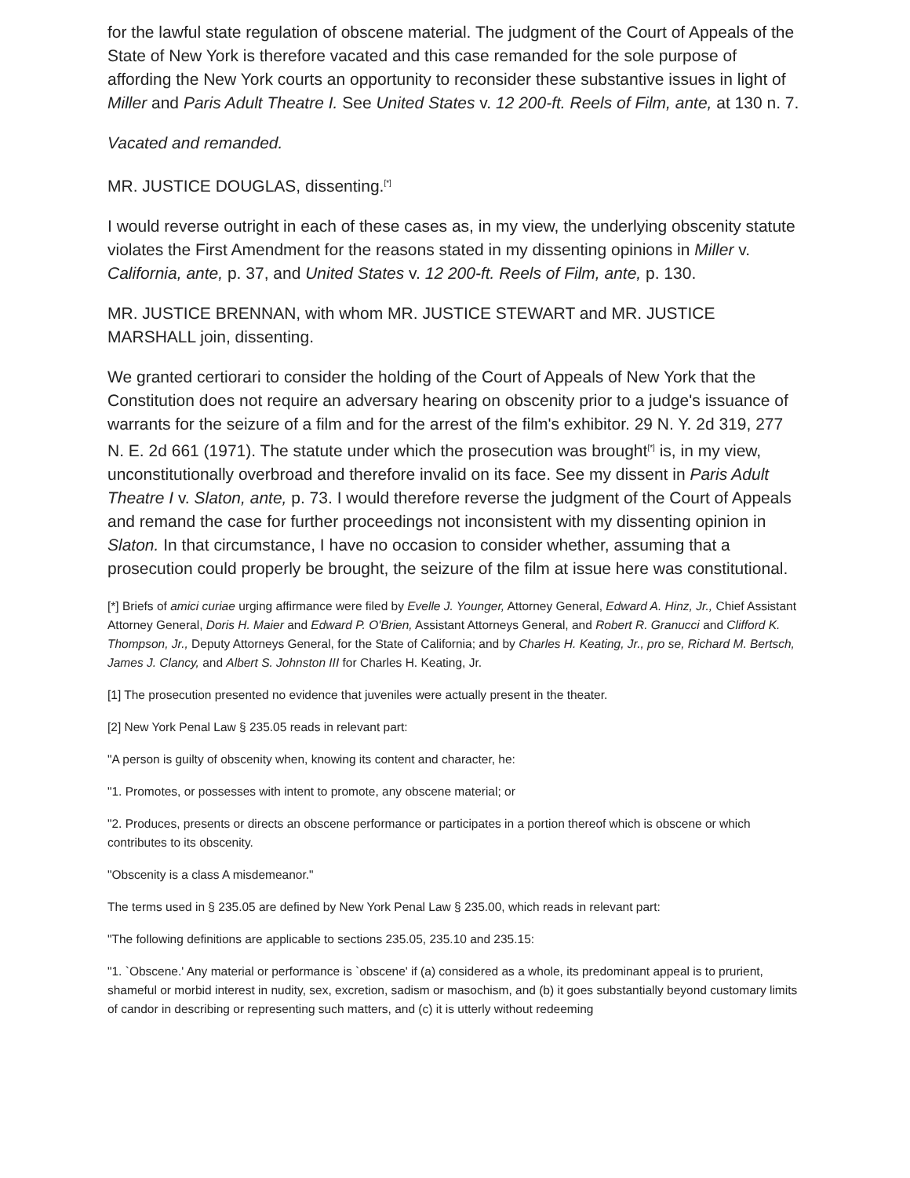for the lawful state regulation of obscene material. The judgment of the Court of Appeals of the State of New York is therefore vacated and this case remanded for the sole purpose of affording the New York courts an opportunity to reconsider these substantive issues in light of Miller and Paris Adult Theatre I. See United States v. 12 200-ft. Reels of Film, ante, at 130 n. 7.
Vacated and remanded.
MR. JUSTICE DOUGLAS, dissenting.<sup>[*]</sup>
I would reverse outright in each of these cases as, in my view, the underlying obscenity statute violates the First Amendment for the reasons stated in my dissenting opinions in Miller v. California, ante, p. 37, and United States v. 12 200-ft. Reels of Film, ante, p. 130.
MR. JUSTICE BRENNAN, with whom MR. JUSTICE STEWART and MR. JUSTICE MARSHALL join, dissenting.
We granted certiorari to consider the holding of the Court of Appeals of New York that the Constitution does not require an adversary hearing on obscenity prior to a judge's issuance of warrants for the seizure of a film and for the arrest of the film's exhibitor. 29 N. Y. 2d 319, 277 N. E. 2d 661 (1971). The statute under which the prosecution was brought<sup>[*]</sup> is, in my view, unconstitutionally overbroad and therefore invalid on its face. See my dissent in Paris Adult Theatre I v. Slaton, ante, p. 73. I would therefore reverse the judgment of the Court of Appeals and remand the case for further proceedings not inconsistent with my dissenting opinion in Slaton. In that circumstance, I have no occasion to consider whether, assuming that a prosecution could properly be brought, the seizure of the film at issue here was constitutional.
[*] Briefs of amici curiae urging affirmance were filed by Evelle J. Younger, Attorney General, Edward A. Hinz, Jr., Chief Assistant Attorney General, Doris H. Maier and Edward P. O'Brien, Assistant Attorneys General, and Robert R. Granucci and Clifford K. Thompson, Jr., Deputy Attorneys General, for the State of California; and by Charles H. Keating, Jr., pro se, Richard M. Bertsch, James J. Clancy, and Albert S. Johnston III for Charles H. Keating, Jr.
[1] The prosecution presented no evidence that juveniles were actually present in the theater.
[2] New York Penal Law § 235.05 reads in relevant part:
"A person is guilty of obscenity when, knowing its content and character, he:
"1. Promotes, or possesses with intent to promote, any obscene material; or
"2. Produces, presents or directs an obscene performance or participates in a portion thereof which is obscene or which contributes to its obscenity.
"Obscenity is a class A misdemeanor."
The terms used in § 235.05 are defined by New York Penal Law § 235.00, which reads in relevant part:
"The following definitions are applicable to sections 235.05, 235.10 and 235.15:
"1. `Obscene.' Any material or performance is `obscene' if (a) considered as a whole, its predominant appeal is to prurient, shameful or morbid interest in nudity, sex, excretion, sadism or masochism, and (b) it goes substantially beyond customary limits of candor in describing or representing such matters, and (c) it is utterly without redeeming